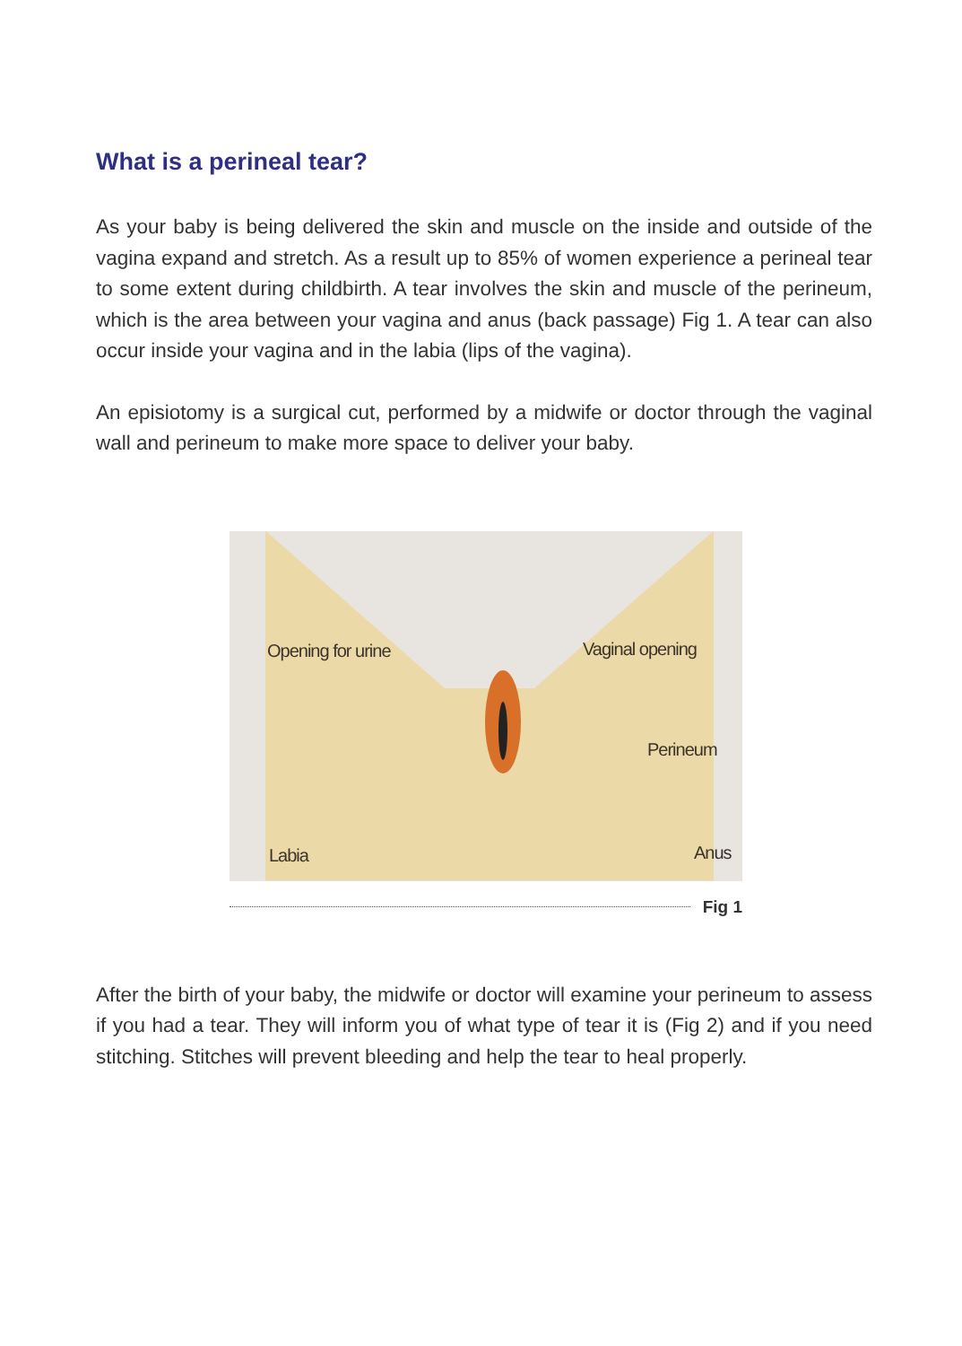What is a perineal tear?
As your baby is being delivered the skin and muscle on the inside and outside of the vagina expand and stretch. As a result up to 85% of women experience a perineal tear to some extent during childbirth. A tear involves the skin and muscle of the perineum, which is the area between your vagina and anus (back passage) Fig 1. A tear can also occur inside your vagina and in the labia (lips of the vagina).
An episiotomy is a surgical cut, performed by a midwife or doctor through the vaginal wall and perineum to make more space to deliver your baby.
Opening for urine Vaginal opening
Perineum
Labia Anus
Fig 1
After the birth of your baby, the midwife or doctor will examine your perineum to assess if you had a tear. They will inform you of what type of tear it is (Fig 2) and if you need stitching. Stitches will prevent bleeding and help the tear to heal properly.